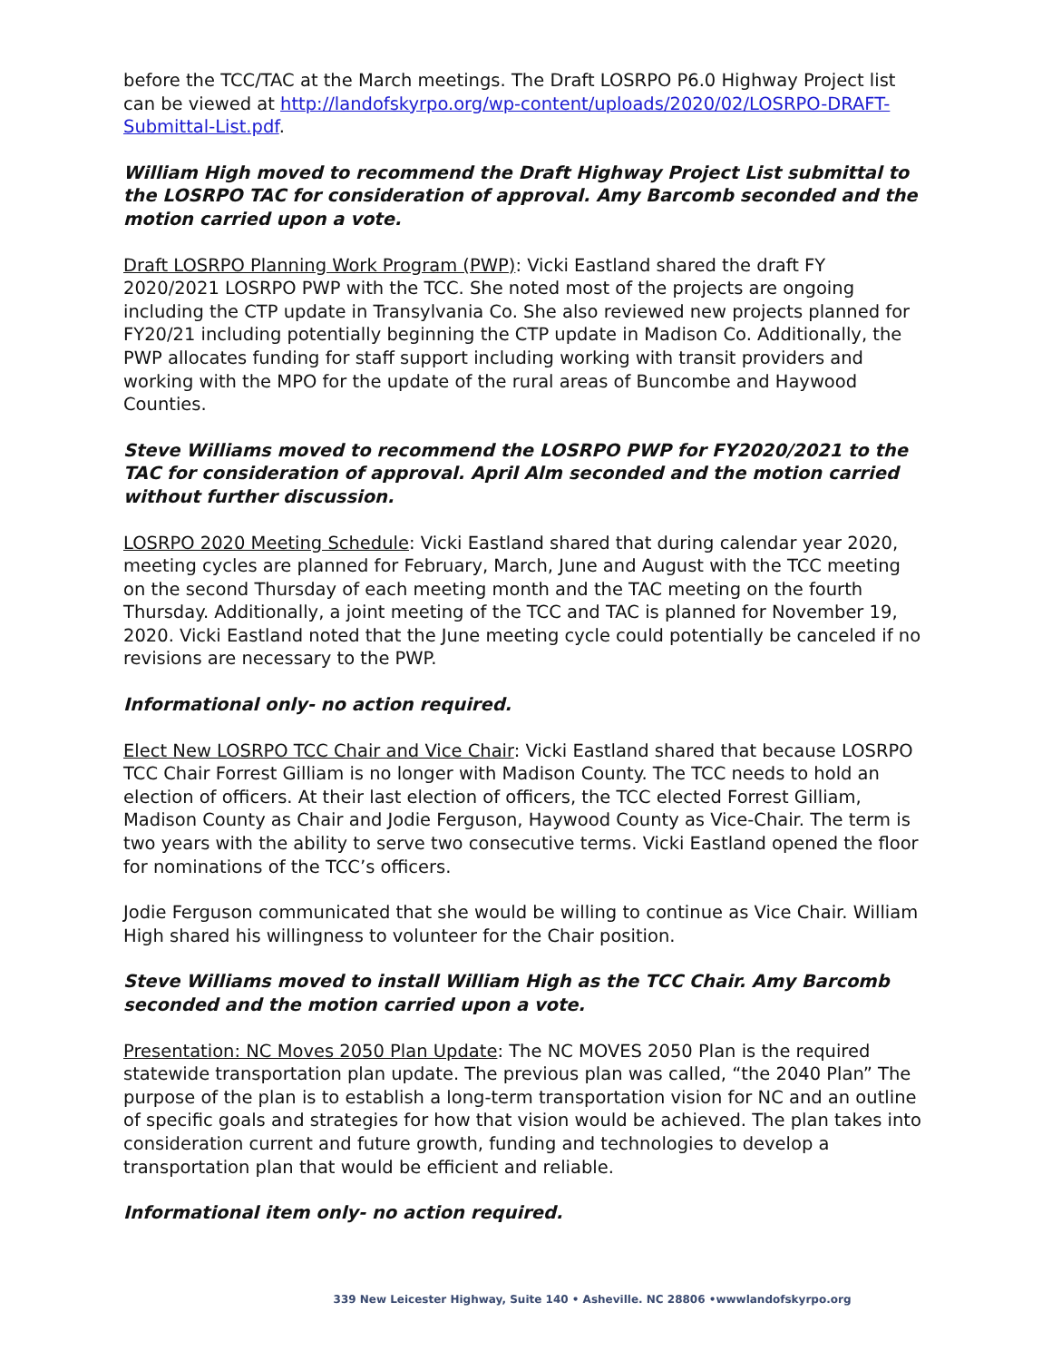before the TCC/TAC at the March meetings. The Draft LOSRPO P6.0 Highway Project list can be viewed at http://landofskyrpo.org/wp-content/uploads/2020/02/LOSRPO-DRAFT-Submittal-List.pdf.
William High moved to recommend the Draft Highway Project List submittal to the LOSRPO TAC for consideration of approval. Amy Barcomb seconded and the motion carried upon a vote.
Draft LOSRPO Planning Work Program (PWP): Vicki Eastland shared the draft FY 2020/2021 LOSRPO PWP with the TCC. She noted most of the projects are ongoing including the CTP update in Transylvania Co. She also reviewed new projects planned for FY20/21 including potentially beginning the CTP update in Madison Co. Additionally, the PWP allocates funding for staff support including working with transit providers and working with the MPO for the update of the rural areas of Buncombe and Haywood Counties.
Steve Williams moved to recommend the LOSRPO PWP for FY2020/2021 to the TAC for consideration of approval. April Alm seconded and the motion carried without further discussion.
LOSRPO 2020 Meeting Schedule: Vicki Eastland shared that during calendar year 2020, meeting cycles are planned for February, March, June and August with the TCC meeting on the second Thursday of each meeting month and the TAC meeting on the fourth Thursday. Additionally, a joint meeting of the TCC and TAC is planned for November 19, 2020. Vicki Eastland noted that the June meeting cycle could potentially be canceled if no revisions are necessary to the PWP.
Informational only- no action required.
Elect New LOSRPO TCC Chair and Vice Chair: Vicki Eastland shared that because LOSRPO TCC Chair Forrest Gilliam is no longer with Madison County. The TCC needs to hold an election of officers. At their last election of officers, the TCC elected Forrest Gilliam, Madison County as Chair and Jodie Ferguson, Haywood County as Vice-Chair. The term is two years with the ability to serve two consecutive terms. Vicki Eastland opened the floor for nominations of the TCC’s officers.
Jodie Ferguson communicated that she would be willing to continue as Vice Chair. William High shared his willingness to volunteer for the Chair position.
Steve Williams moved to install William High as the TCC Chair. Amy Barcomb seconded and the motion carried upon a vote.
Presentation: NC Moves 2050 Plan Update: The NC MOVES 2050 Plan is the required statewide transportation plan update. The previous plan was called, “the 2040 Plan” The purpose of the plan is to establish a long-term transportation vision for NC and an outline of specific goals and strategies for how that vision would be achieved. The plan takes into consideration current and future growth, funding and technologies to develop a transportation plan that would be efficient and reliable.
Informational item only- no action required.
339 New Leicester Highway, Suite 140 • Asheville. NC 28806 •wwwlandofskyrpo.org